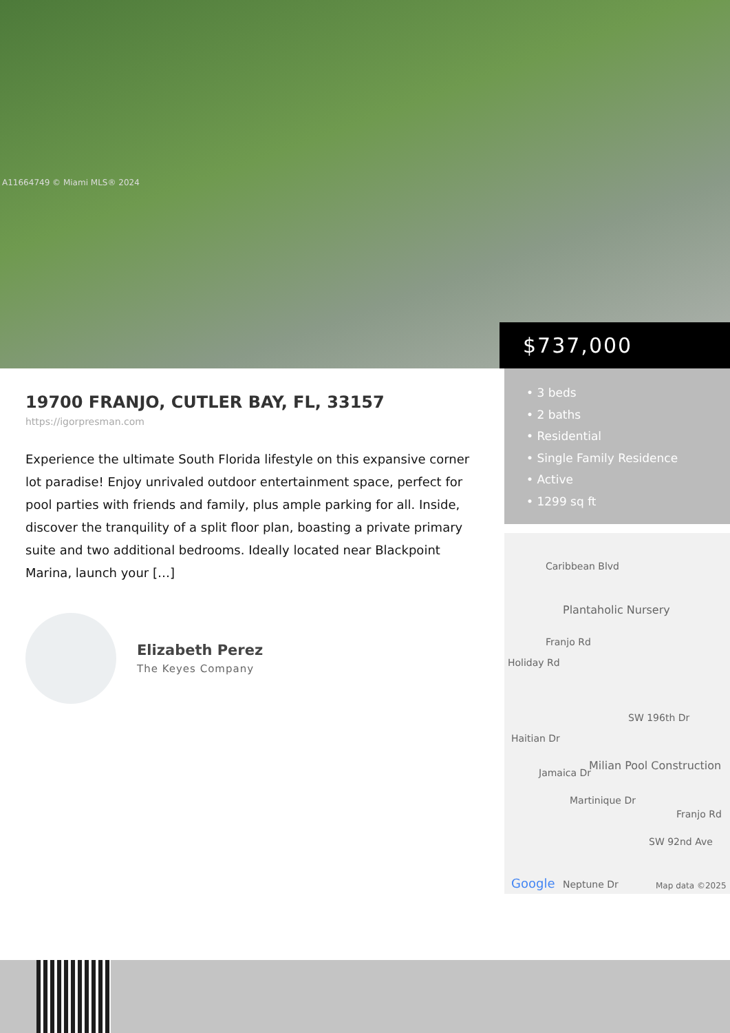A11664749 © Miami MLS® 2024
$737,000
19700 FRANJO, CUTLER BAY, FL, 33157
https://igorpresman.com
Experience the ultimate South Florida lifestyle on this expansive corner lot paradise! Enjoy unrivaled outdoor entertainment space, perfect for pool parties with friends and family, plus ample parking for all. Inside, discover the tranquility of a split floor plan, boasting a private primary suite and two additional bedrooms. Ideally located near Blackpoint Marina, launch your […]
Elizabeth Perez
The Keyes Company
• 3 beds
• 2 baths
• Residential
• Single Family Residence
• Active
• 1299 sq ft
Caribbean Blvd
Plantaholic Nursery
Franjo Rd
Holiday Rd
SW 196th Dr
Haitian Dr
Jamaica Dr
Martinique Dr
Milian Pool Construction
SW 92nd Ave
Franjo Rd
Google Neptune Dr Map data ©2025